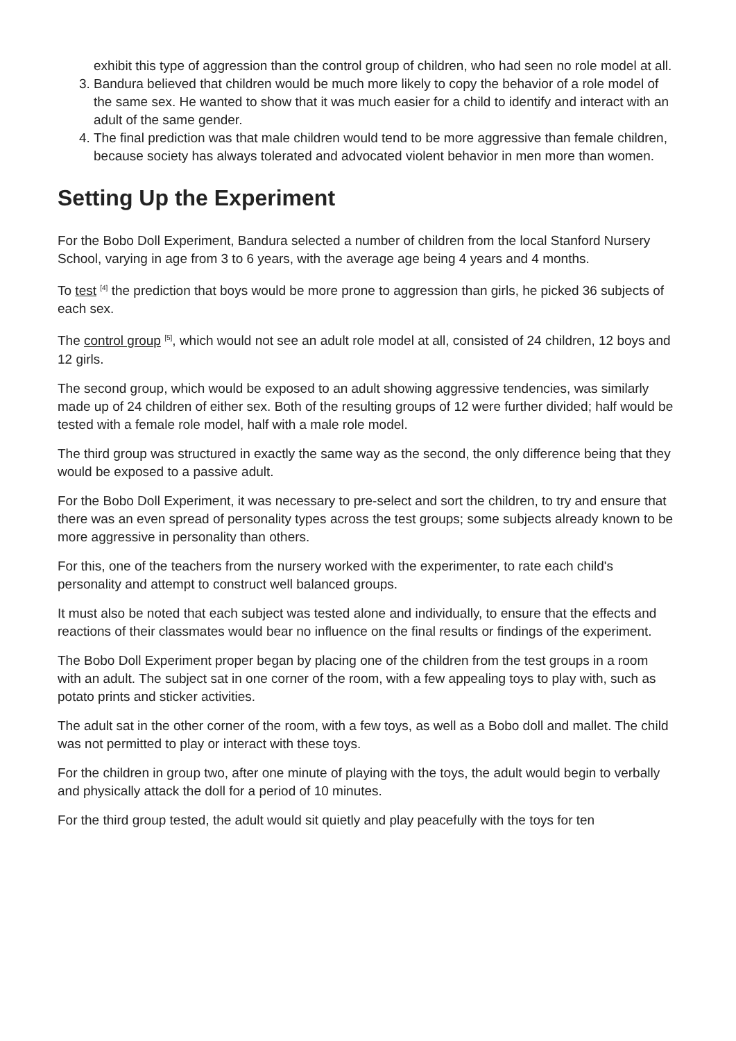exhibit this type of aggression than the control group of children, who had seen no role model at all.
3. Bandura believed that children would be much more likely to copy the behavior of a role model of the same sex. He wanted to show that it was much easier for a child to identify and interact with an adult of the same gender.
4. The final prediction was that male children would tend to be more aggressive than female children, because society has always tolerated and advocated violent behavior in men more than women.
Setting Up the Experiment
For the Bobo Doll Experiment, Bandura selected a number of children from the local Stanford Nursery School, varying in age from 3 to 6 years, with the average age being 4 years and 4 months.
To test <sup>[4]</sup> the prediction that boys would be more prone to aggression than girls, he picked 36 subjects of each sex.
The control group <sup>[5]</sup>, which would not see an adult role model at all, consisted of 24 children, 12 boys and 12 girls.
The second group, which would be exposed to an adult showing aggressive tendencies, was similarly made up of 24 children of either sex. Both of the resulting groups of 12 were further divided; half would be tested with a female role model, half with a male role model.
The third group was structured in exactly the same way as the second, the only difference being that they would be exposed to a passive adult.
For the Bobo Doll Experiment, it was necessary to pre-select and sort the children, to try and ensure that there was an even spread of personality types across the test groups; some subjects already known to be more aggressive in personality than others.
For this, one of the teachers from the nursery worked with the experimenter, to rate each child's personality and attempt to construct well balanced groups.
It must also be noted that each subject was tested alone and individually, to ensure that the effects and reactions of their classmates would bear no influence on the final results or findings of the experiment.
The Bobo Doll Experiment proper began by placing one of the children from the test groups in a room with an adult. The subject sat in one corner of the room, with a few appealing toys to play with, such as potato prints and sticker activities.
The adult sat in the other corner of the room, with a few toys, as well as a Bobo doll and mallet. The child was not permitted to play or interact with these toys.
For the children in group two, after one minute of playing with the toys, the adult would begin to verbally and physically attack the doll for a period of 10 minutes.
For the third group tested, the adult would sit quietly and play peacefully with the toys for ten